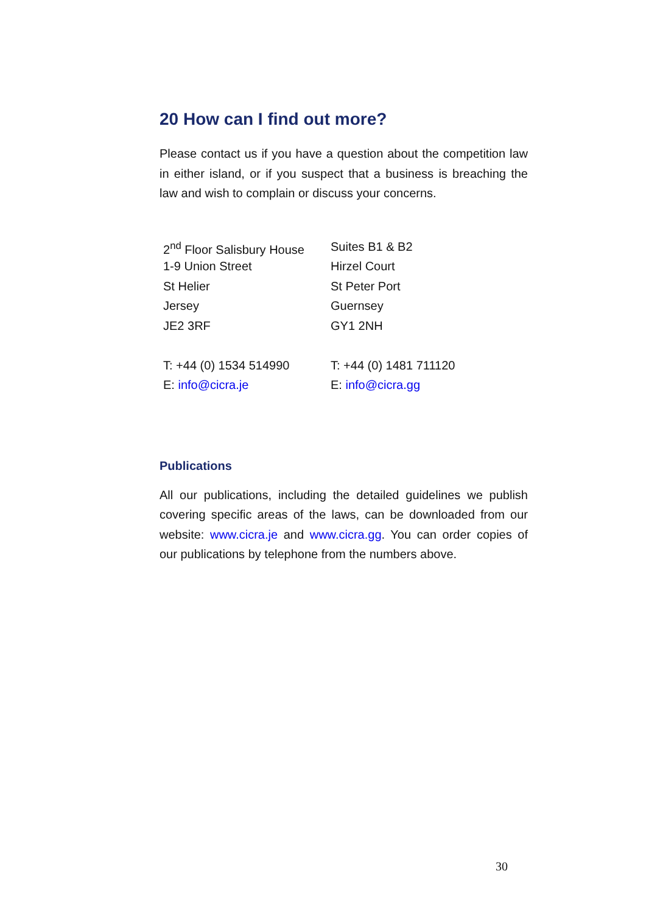20 How can I find out more?
Please contact us if you have a question about the competition law in either island, or if you suspect that a business is breaching the law and wish to complain or discuss your concerns.
| 2<sup>nd</sup> Floor Salisbury House | Suites B1 & B2 |
| 1-9 Union Street | Hirzel Court |
| St Helier | St Peter Port |
| Jersey | Guernsey |
| JE2 3RF | GY1 2NH |
| T: +44 (0) 1534 514990 | T: +44 (0) 1481 711120 |
| E: info@cicra.je | E: info@cicra.gg |
Publications
All our publications, including the detailed guidelines we publish covering specific areas of the laws, can be downloaded from our website: www.cicra.je and www.cicra.gg. You can order copies of our publications by telephone from the numbers above.
30